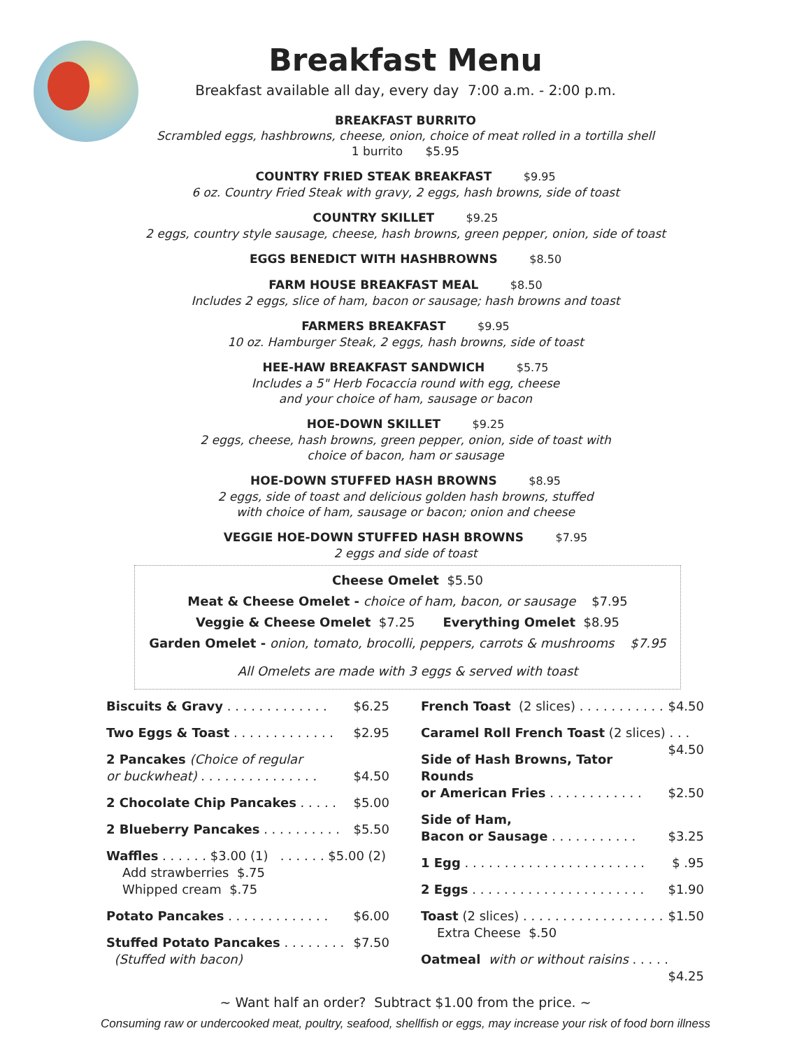Breakfast Menu
Breakfast available all day, every day 7:00 a.m. - 2:00 p.m.
BREAKFAST BURRITO
Scrambled eggs, hashbrowns, cheese, onion, choice of meat rolled in a tortilla shell
1 burrito $5.95
COUNTRY FRIED STEAK BREAKFAST $9.95
6 oz. Country Fried Steak with gravy, 2 eggs, hash browns, side of toast
COUNTRY SKILLET $9.25
2 eggs, country style sausage, cheese, hash browns, green pepper, onion, side of toast
EGGS BENEDICT WITH HASHBROWNS $8.50
FARM HOUSE BREAKFAST MEAL $8.50
Includes 2 eggs, slice of ham, bacon or sausage; hash browns and toast
FARMERS BREAKFAST $9.95
10 oz. Hamburger Steak, 2 eggs, hash browns, side of toast
HEE-HAW BREAKFAST SANDWICH $5.75
Includes a 5" Herb Focaccia round with egg, cheese
and your choice of ham, sausage or bacon
HOE-DOWN SKILLET $9.25
2 eggs, cheese, hash browns, green pepper, onion, side of toast with
choice of bacon, ham or sausage
HOE-DOWN STUFFED HASH BROWNS $8.95
2 eggs, side of toast and delicious golden hash browns, stuffed
with choice of ham, sausage or bacon; onion and cheese
VEGGIE HOE-DOWN STUFFED HASH BROWNS $7.95
2 eggs and side of toast
Cheese Omelet $5.50
Meat & Cheese Omelet - choice of ham, bacon, or sausage $7.95
Veggie & Cheese Omelet $7.25 Everything Omelet $8.95
Garden Omelet - onion, tomato, brocolli, peppers, carrots & mushrooms $7.95
All Omelets are made with 3 eggs & served with toast
Biscuits & Gravy . . . . . . . . . . . . . $6.25
Two Eggs & Toast . . . . . . . . . . . . . $2.95
2 Pancakes (Choice of regular
or buckwheat) . . . . . . . . . . . . . . . $4.50
2 Chocolate Chip Pancakes . . . . . $5.00
2 Blueberry Pancakes . . . . . . . . . . $5.50
Waffles . . . . . . $3.00 (1) . . . . . . $5.00 (2)
Add strawberries $.75
Whipped cream $.75
Potato Pancakes . . . . . . . . . . . . . $6.00
Stuffed Potato Pancakes . . . . . . . . $7.50
(Stuffed with bacon)
French Toast (2 slices) . . . . . . . . . . . $4.50
Caramel Roll French Toast (2 slices) . . . $4.50
Side of Hash Browns, Tator Rounds
or American Fries . . . . . . . . . . . . $2.50
Side of Ham,
Bacon or Sausage . . . . . . . . . . . $3.25
1 Egg . . . . . . . . . . . . . . . . . . . . . . . $ .95
2 Eggs . . . . . . . . . . . . . . . . . . . . . . $1.90
Toast (2 slices) . . . . . . . . . . . . . . . . . . $1.50
Extra Cheese $.50
Oatmeal with or without raisins . . . . . $4.25
~ Want half an order? Subtract $1.00 from the price. ~
Consuming raw or undercooked meat, poultry, seafood, shellfish or eggs, may increase your risk of food born illness